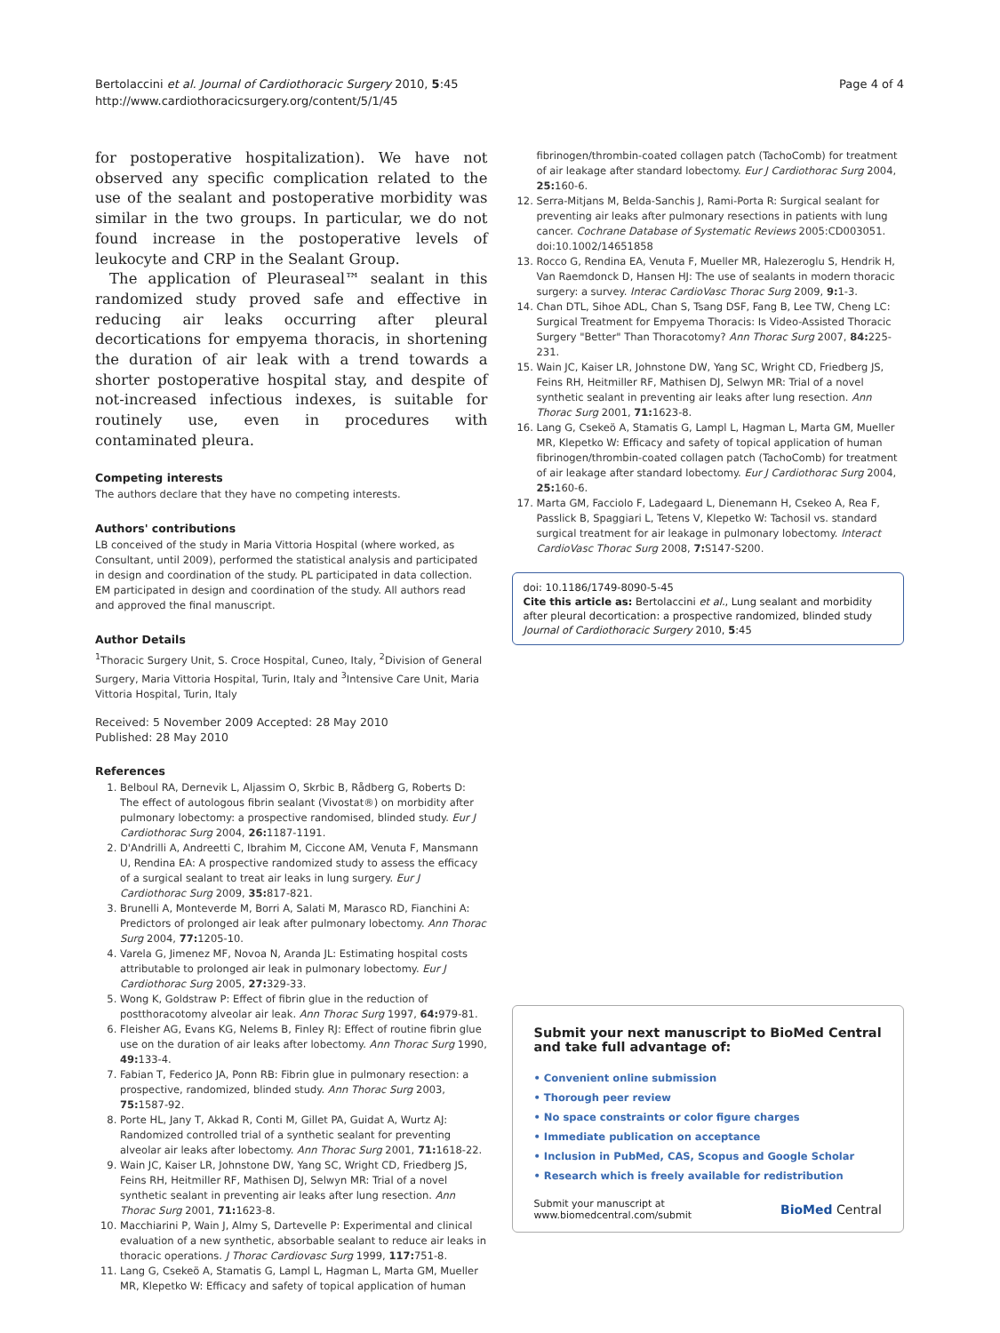Bertolaccini et al. Journal of Cardiothoracic Surgery 2010, 5:45
http://www.cardiothoracicsurgery.org/content/5/1/45
Page 4 of 4
for postoperative hospitalization). We have not observed any specific complication related to the use of the sealant and postoperative morbidity was similar in the two groups. In particular, we do not found increase in the postoperative levels of leukocyte and CRP in the Sealant Group.
The application of Pleuraseal™ sealant in this randomized study proved safe and effective in reducing air leaks occurring after pleural decortications for empyema thoracis, in shortening the duration of air leak with a trend towards a shorter postoperative hospital stay, and despite of not-increased infectious indexes, is suitable for routinely use, even in procedures with contaminated pleura.
Competing interests
The authors declare that they have no competing interests.
Authors' contributions
LB conceived of the study in Maria Vittoria Hospital (where worked, as Consultant, until 2009), performed the statistical analysis and participated in design and coordination of the study. PL participated in data collection. EM participated in design and coordination of the study. All authors read and approved the final manuscript.
Author Details
<sup>1</sup> Thoracic Surgery Unit, S. Croce Hospital, Cuneo, Italy, <sup>2</sup>Division of General Surgery, Maria Vittoria Hospital, Turin, Italy and <sup>3</sup>Intensive Care Unit, Maria Vittoria Hospital, Turin, Italy
Received: 5 November 2009 Accepted: 28 May 2010
Published: 28 May 2010
References
1. Belboul RA, Dernevik L, Aljassim O, Skrbic B, Rådberg G, Roberts D: The effect of autologous fibrin sealant (Vivostat®) on morbidity after pulmonary lobectomy: a prospective randomised, blinded study. Eur J Cardiothorac Surg 2004, 26: 1187-1191.
2. D'Andrilli A, Andreetti C, Ibrahim M, Ciccone AM, Venuta F, Mansmann U, Rendina EA: A prospective randomized study to assess the efficacy of a surgical sealant to treat air leaks in lung surgery. Eur J Cardiothorac Surg 2009, 35: 817-821.
3. Brunelli A, Monteverde M, Borri A, Salati M, Marasco RD, Fianchini A: Predictors of prolonged air leak after pulmonary lobectomy. Ann Thorac Surg 2004, 77: 1205-10.
4. Varela G, Jimenez MF, Novoa N, Aranda JL: Estimating hospital costs attributable to prolonged air leak in pulmonary lobectomy. Eur J Cardiothorac Surg 2005, 27: 329-33.
5. Wong K, Goldstraw P: Effect of fibrin glue in the reduction of postthoracotomy alveolar air leak. Ann Thorac Surg 1997, 64: 979-81.
6. Fleisher AG, Evans KG, Nelems B, Finley RJ: Effect of routine fibrin glue use on the duration of air leaks after lobectomy. Ann Thorac Surg 1990, 49: 133-4.
7. Fabian T, Federico JA, Ponn RB: Fibrin glue in pulmonary resection: a prospective, randomized, blinded study. Ann Thorac Surg 2003, 75: 1587-92.
8. Porte HL, Jany T, Akkad R, Conti M, Gillet PA, Guidat A, Wurtz AJ: Randomized controlled trial of a synthetic sealant for preventing alveolar air leaks after lobectomy. Ann Thorac Surg 2001, 71: 1618-22.
9. Wain JC, Kaiser LR, Johnstone DW, Yang SC, Wright CD, Friedberg JS, Feins RH, Heitmiller RF, Mathisen DJ, Selwyn MR: Trial of a novel synthetic sealant in preventing air leaks after lung resection. Ann Thorac Surg 2001, 71: 1623-8.
10. Macchiarini P, Wain J, Almy S, Dartevelle P: Experimental and clinical evaluation of a new synthetic, absorbable sealant to reduce air leaks in thoracic operations. J Thorac Cardiovasc Surg 1999, 117: 751-8.
11. Lang G, Csekeö A, Stamatis G, Lampl L, Hagman L, Marta GM, Mueller MR, Klepetko W: Efficacy and safety of topical application of human
fibrinogen/thrombin-coated collagen patch (TachoComb) for treatment of air leakage after standard lobectomy. Eur J Cardiothorac Surg 2004, 25: 160-6.
12. Serra-Mitjans M, Belda-Sanchis J, Rami-Porta R: Surgical sealant for preventing air leaks after pulmonary resections in patients with lung cancer. Cochrane Database of Systematic Reviews 2005:CD003051. doi:10.1002/14651858
13. Rocco G, Rendina EA, Venuta F, Mueller MR, Halezeroglu S, Hendrik H, Van Raemdonck D, Hansen HJ: The use of sealants in modern thoracic surgery: a survey. Interac CardioVasc Thorac Surg 2009, 9: 1-3.
14. Chan DTL, Sihoe ADL, Chan S, Tsang DSF, Fang B, Lee TW, Cheng LC: Surgical Treatment for Empyema Thoracis: Is Video-Assisted Thoracic Surgery "Better" Than Thoracotomy? Ann Thorac Surg 2007, 84: 225-231.
15. Wain JC, Kaiser LR, Johnstone DW, Yang SC, Wright CD, Friedberg JS, Feins RH, Heitmiller RF, Mathisen DJ, Selwyn MR: Trial of a novel synthetic sealant in preventing air leaks after lung resection. Ann Thorac Surg 2001, 71: 1623-8.
16. Lang G, Csekeö A, Stamatis G, Lampl L, Hagman L, Marta GM, Mueller MR, Klepetko W: Efficacy and safety of topical application of human fibrinogen/thrombin-coated collagen patch (TachoComb) for treatment of air leakage after standard lobectomy. Eur J Cardiothorac Surg 2004, 25: 160-6.
17. Marta GM, Facciolo F, Ladegaard L, Dienemann H, Csekeo A, Rea F, Passlick B, Spaggiari L, Tetens V, Klepetko W: Tachosil vs. standard surgical treatment for air leakage in pulmonary lobectomy. Interact CardioVasc Thorac Surg 2008, 7: S147-S200.
doi: 10.1186/1749-8090-5-45
Cite this article as: Bertolaccini et al., Lung sealant and morbidity after pleural decortication: a prospective randomized, blinded study Journal of Cardiothoracic Surgery 2010, 5:45
Submit your next manuscript to BioMed Central and take full advantage of:
• Convenient online submission
• Thorough peer review
• No space constraints or color figure charges
• Immediate publication on acceptance
• Inclusion in PubMed, CAS, Scopus and Google Scholar
• Research which is freely available for redistribution
Submit your manuscript at
www.biomedcentral.com/submit
BioMed Central